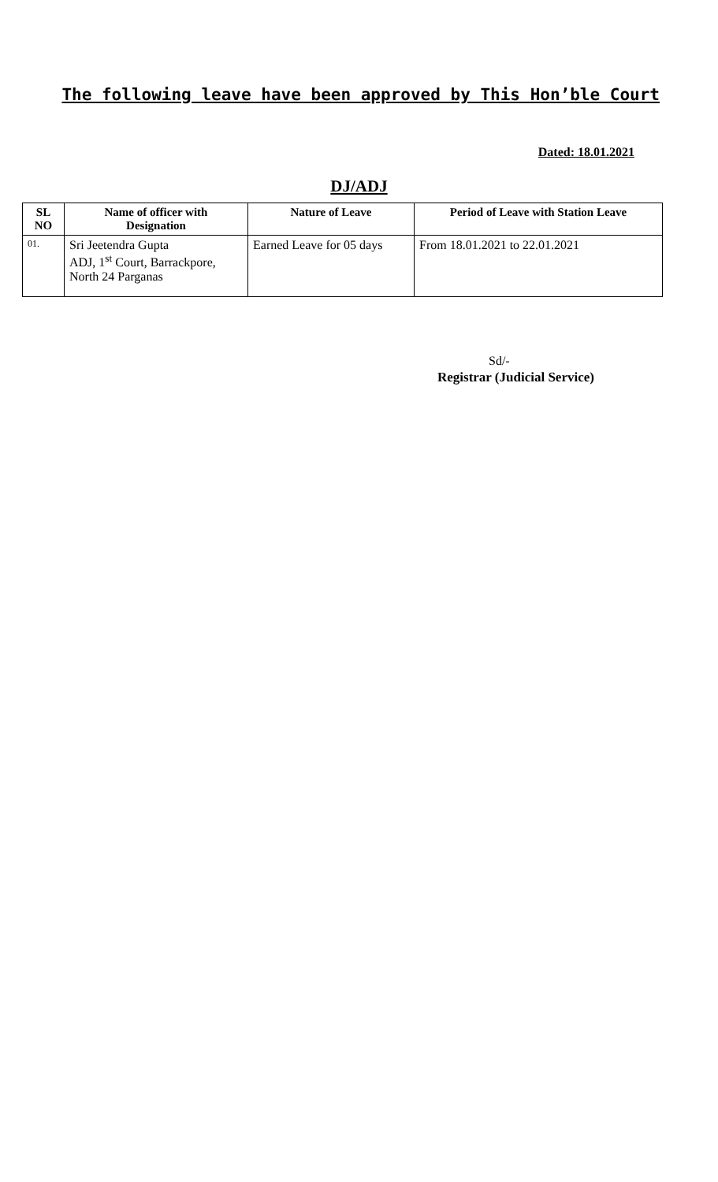The following leave have been approved by This Hon’ble Court
Dated: 18.01.2021
DJ/ADJ
| SL NO | Name of officer with Designation | Nature of Leave | Period of Leave with Station Leave |
| --- | --- | --- | --- |
| 01. | Sri Jeetendra Gupta ADJ, 1<sup>st</sup> Court, Barrackpore, North 24 Parganas | Earned Leave for 05 days | From 18.01.2021 to 22.01.2021 |
Sd/-
Registrar (Judicial Service)